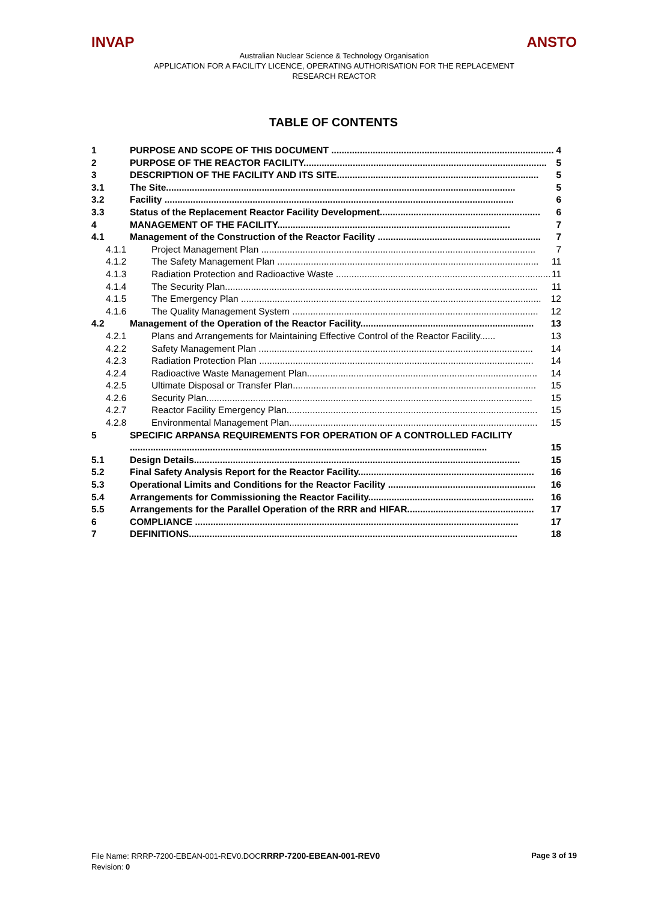INVAP ANSTO
Australian Nuclear Science & Technology Organisation
APPLICATION FOR A FACILITY LICENCE, OPERATING AUTHORISATION FOR THE REPLACEMENT
RESEARCH REACTOR
TABLE OF CONTENTS
1 PURPOSE AND SCOPE OF THIS DOCUMENT ...................................................................................... 4
2 PURPOSE OF THE REACTOR FACILITY.............................................................................................. 5
3 DESCRIPTION OF THE FACILITY AND ITS SITE.............................................................................. 5
3.1 The Site....................................................................................................................................... 5
3.2 Facility ....................................................................................................................................... 6
3.3 Status of the Replacement Reactor Facility Development.............................................................. 6
4 MANAGEMENT OF THE FACILITY.......................................................................................... 7
4.1 Management of the Construction of the Reactor Facility ............................................................... 7
4.1.1 Project Management Plan .......................................................................................................... 7
4.1.2 The Safety Management Plan ..................................................................................................... 11
4.1.3 Radiation Protection and Radioactive Waste ................................................................................... 11
4.1.4 The Security Plan......................................................................................................................... 11
4.1.5 The Emergency Plan .................................................................................................................... 12
4.1.6 The Quality Management System ............................................................................................... 12
4.2 Management of the Operation of the Reactor Facility................................................................... 13
4.2.1 Plans and Arrangements for Maintaining Effective Control of the Reactor Facility...... 13
4.2.2 Safety Management Plan .......................................................................................................... 14
4.2.3 Radiation Protection Plan .......................................................................................................... 14
4.2.4 Radioactive Waste Management Plan......................................................................................... 14
4.2.5 Ultimate Disposal or Transfer Plan.............................................................................................. 15
4.2.6 Security Plan.............................................................................................................................. 15
4.2.7 Reactor Facility Emergency Plan................................................................................................. 15
4.2.8 Environmental Management Plan................................................................................................ 15
5 SPECIFIC ARPANSA REQUIREMENTS FOR OPERATION OF A CONTROLLED FACILITY
.......................................................................................................................................... 15
5.1 Design Details.............................................................................................................................. 15
5.2 Final Safety Analysis Report for the Reactor Facility.................................................................... 16
5.3 Operational Limits and Conditions for the Reactor Facility ......................................................... 16
5.4 Arrangements for Commissioning the Reactor Facility................................................................ 16
5.5 Arrangements for the Parallel Operation of the RRR and HIFAR................................................. 17
6 COMPLIANCE ............................................................................................................................. 17
7 DEFINITIONS............................................................................................................................... 18
File Name: RRRP-7200-EBEAN-001-REV0.DOCRRRP-7200-EBEAN-001-REV0 Page 3 of 19
Revision: 0